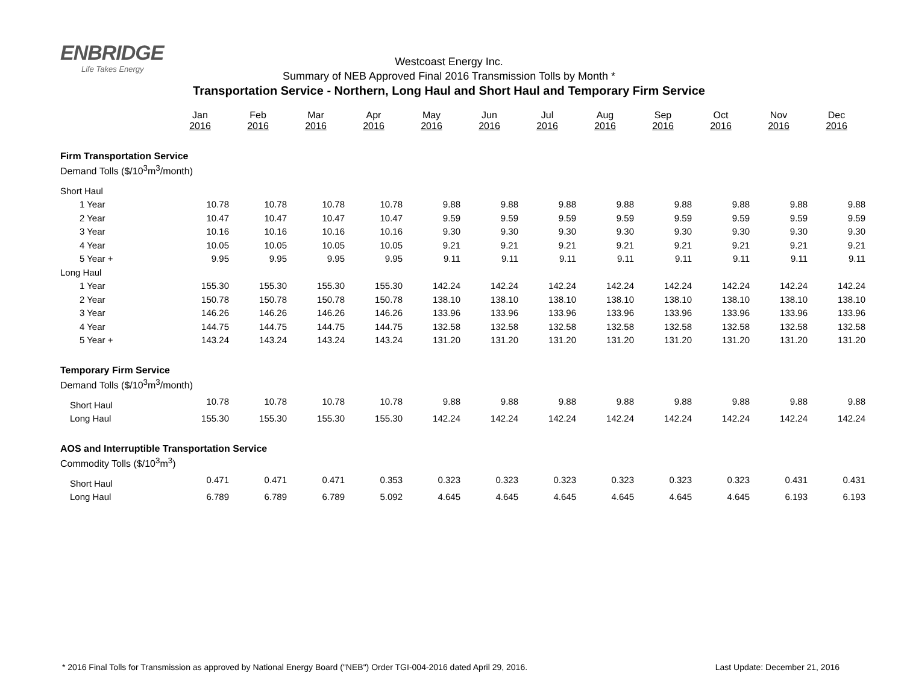ENBRIDGE
Life Takes Energy
Westcoast Energy Inc.
Summary of NEB Approved Final 2016 Transmission Tolls by Month *
Transportation Service - Northern, Long Haul and Short Haul and Temporary Firm Service
| | Jan 2016 | Feb 2016 | Mar 2016 | Apr 2016 | May 2016 | Jun 2016 | Jul 2016 | Aug 2016 | Sep 2016 | Oct 2016 | Nov 2016 | Dec 2016 |
| --- | --- | --- | --- | --- | --- | --- | --- | --- | --- | --- | --- | --- |
| Firm Transportation Service | | | | | | | | | | | | |
| Demand Tolls ($/10<sup>3</sup>m<sup>3</sup>/month) | | | | | | | | | | | | |
| Short Haul | | | | | | | | | | | | |
| 1 Year | 10.78 | 10.78 | 10.78 | 10.78 | 9.88 | 9.88 | 9.88 | 9.88 | 9.88 | 9.88 | 9.88 | 9.88 |
| 2 Year | 10.47 | 10.47 | 10.47 | 10.47 | 9.59 | 9.59 | 9.59 | 9.59 | 9.59 | 9.59 | 9.59 | 9.59 |
| 3 Year | 10.16 | 10.16 | 10.16 | 10.16 | 9.30 | 9.30 | 9.30 | 9.30 | 9.30 | 9.30 | 9.30 | 9.30 |
| 4 Year | 10.05 | 10.05 | 10.05 | 10.05 | 9.21 | 9.21 | 9.21 | 9.21 | 9.21 | 9.21 | 9.21 | 9.21 |
| 5 Year + | 9.95 | 9.95 | 9.95 | 9.95 | 9.11 | 9.11 | 9.11 | 9.11 | 9.11 | 9.11 | 9.11 | 9.11 |
| Long Haul | | | | | | | | | | | | |
| 1 Year | 155.30 | 155.30 | 155.30 | 155.30 | 142.24 | 142.24 | 142.24 | 142.24 | 142.24 | 142.24 | 142.24 | 142.24 |
| 2 Year | 150.78 | 150.78 | 150.78 | 150.78 | 138.10 | 138.10 | 138.10 | 138.10 | 138.10 | 138.10 | 138.10 | 138.10 |
| 3 Year | 146.26 | 146.26 | 146.26 | 146.26 | 133.96 | 133.96 | 133.96 | 133.96 | 133.96 | 133.96 | 133.96 | 133.96 |
| 4 Year | 144.75 | 144.75 | 144.75 | 144.75 | 132.58 | 132.58 | 132.58 | 132.58 | 132.58 | 132.58 | 132.58 | 132.58 |
| 5 Year + | 143.24 | 143.24 | 143.24 | 143.24 | 131.20 | 131.20 | 131.20 | 131.20 | 131.20 | 131.20 | 131.20 | 131.20 |
| Temporary Firm Service | | | | | | | | | | | | |
| Demand Tolls ($/10<sup>3</sup>m<sup>3</sup>/month) | | | | | | | | | | | | |
| Short Haul | 10.78 | 10.78 | 10.78 | 10.78 | 9.88 | 9.88 | 9.88 | 9.88 | 9.88 | 9.88 | 9.88 | 9.88 |
| Long Haul | 155.30 | 155.30 | 155.30 | 155.30 | 142.24 | 142.24 | 142.24 | 142.24 | 142.24 | 142.24 | 142.24 | 142.24 |
| AOS and Interruptible Transportation Service | | | | | | | | | | | | |
| Commodity Tolls ($/10<sup>3</sup>m<sup>3</sup>) | | | | | | | | | | | | |
| Short Haul | 0.471 | 0.471 | 0.471 | 0.353 | 0.323 | 0.323 | 0.323 | 0.323 | 0.323 | 0.323 | 0.431 | 0.431 |
| Long Haul | 6.789 | 6.789 | 6.789 | 5.092 | 4.645 | 4.645 | 4.645 | 4.645 | 4.645 | 4.645 | 6.193 | 6.193 |
* 2016 Final Tolls for Transmission as approved by National Energy Board ("NEB") Order TGI-004-2016 dated April 29, 2016. Last Update: December 21, 2016